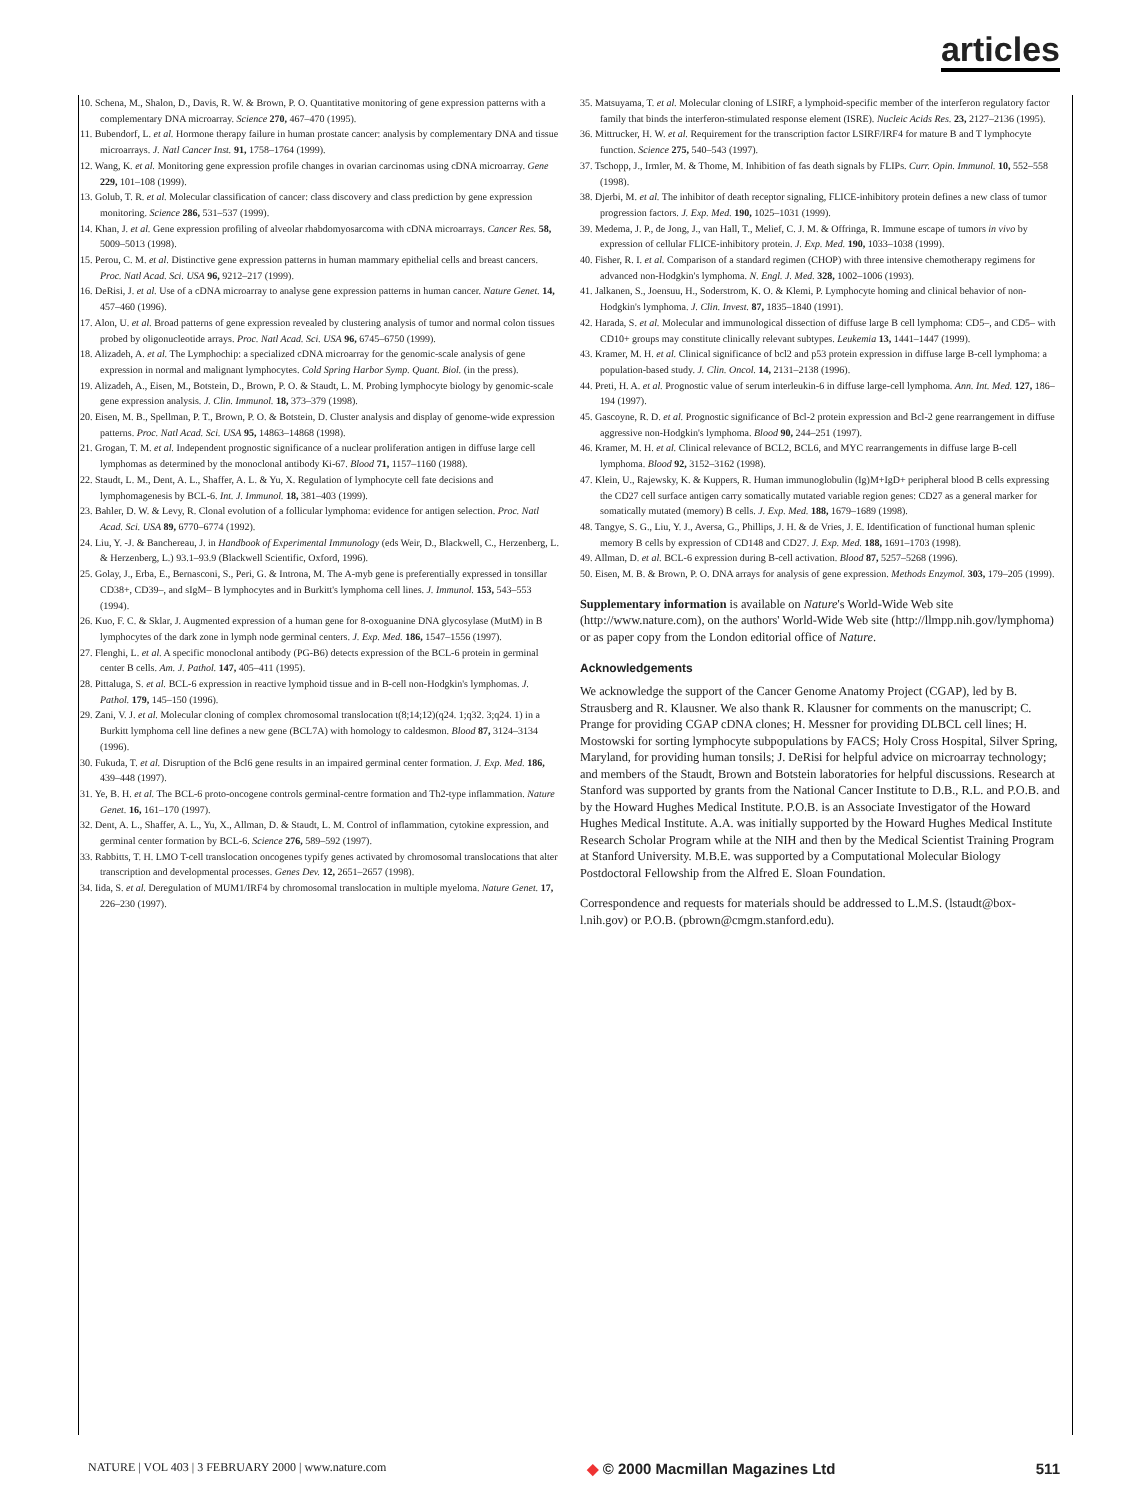articles
10. Schena, M., Shalon, D., Davis, R. W. & Brown, P. O. Quantitative monitoring of gene expression patterns with a complementary DNA microarray. Science 270, 467–470 (1995).
11. Bubendorf, L. et al. Hormone therapy failure in human prostate cancer: analysis by complementary DNA and tissue microarrays. J. Natl Cancer Inst. 91, 1758–1764 (1999).
12. Wang, K. et al. Monitoring gene expression profile changes in ovarian carcinomas using cDNA microarray. Gene 229, 101–108 (1999).
13. Golub, T. R. et al. Molecular classification of cancer: class discovery and class prediction by gene expression monitoring. Science 286, 531–537 (1999).
14. Khan, J. et al. Gene expression profiling of alveolar rhabdomyosarcoma with cDNA microarrays. Cancer Res. 58, 5009–5013 (1998).
15. Perou, C. M. et al. Distinctive gene expression patterns in human mammary epithelial cells and breast cancers. Proc. Natl Acad. Sci. USA 96, 9212–217 (1999).
16. DeRisi, J. et al. Use of a cDNA microarray to analyse gene expression patterns in human cancer. Nature Genet. 14, 457–460 (1996).
17. Alon, U. et al. Broad patterns of gene expression revealed by clustering analysis of tumor and normal colon tissues probed by oligonucleotide arrays. Proc. Natl Acad. Sci. USA 96, 6745–6750 (1999).
18. Alizadeh, A. et al. The Lymphochip: a specialized cDNA microarray for the genomic-scale analysis of gene expression in normal and malignant lymphocytes. Cold Spring Harbor Symp. Quant. Biol. (in the press).
19. Alizadeh, A., Eisen, M., Botstein, D., Brown, P. O. & Staudt, L. M. Probing lymphocyte biology by genomic-scale gene expression analysis. J. Clin. Immunol. 18, 373–379 (1998).
20. Eisen, M. B., Spellman, P. T., Brown, P. O. & Botstein, D. Cluster analysis and display of genome-wide expression patterns. Proc. Natl Acad. Sci. USA 95, 14863–14868 (1998).
21. Grogan, T. M. et al. Independent prognostic significance of a nuclear proliferation antigen in diffuse large cell lymphomas as determined by the monoclonal antibody Ki-67. Blood 71, 1157–1160 (1988).
22. Staudt, L. M., Dent, A. L., Shaffer, A. L. & Yu, X. Regulation of lymphocyte cell fate decisions and lymphomagenesis by BCL-6. Int. J. Immunol. 18, 381–403 (1999).
23. Bahler, D. W. & Levy, R. Clonal evolution of a follicular lymphoma: evidence for antigen selection. Proc. Natl Acad. Sci. USA 89, 6770–6774 (1992).
24. Liu, Y. -J. & Banchereau, J. in Handbook of Experimental Immunology (eds Weir, D., Blackwell, C., Herzenberg, L. & Herzenberg, L.) 93.1–93.9 (Blackwell Scientific, Oxford, 1996).
25. Golay, J., Erba, E., Bernasconi, S., Peri, G. & Introna, M. The A-myb gene is preferentially expressed in tonsillar CD38+, CD39–, and sIgM– B lymphocytes and in Burkitt's lymphoma cell lines. J. Immunol. 153, 543–553 (1994).
26. Kuo, F. C. & Sklar, J. Augmented expression of a human gene for 8-oxoguanine DNA glycosylase (MutM) in B lymphocytes of the dark zone in lymph node germinal centers. J. Exp. Med. 186, 1547–1556 (1997).
27. Flenghi, L. et al. A specific monoclonal antibody (PG-B6) detects expression of the BCL-6 protein in germinal center B cells. Am. J. Pathol. 147, 405–411 (1995).
28. Pittaluga, S. et al. BCL-6 expression in reactive lymphoid tissue and in B-cell non-Hodgkin's lymphomas. J. Pathol. 179, 145–150 (1996).
29. Zani, V. J. et al. Molecular cloning of complex chromosomal translocation t(8;14;12)(q24. 1;q32. 3;q24. 1) in a Burkitt lymphoma cell line defines a new gene (BCL7A) with homology to caldesmon. Blood 87, 3124–3134 (1996).
30. Fukuda, T. et al. Disruption of the Bcl6 gene results in an impaired germinal center formation. J. Exp. Med. 186, 439–448 (1997).
31. Ye, B. H. et al. The BCL-6 proto-oncogene controls germinal-centre formation and Th2-type inflammation. Nature Genet. 16, 161–170 (1997).
32. Dent, A. L., Shaffer, A. L., Yu, X., Allman, D. & Staudt, L. M. Control of inflammation, cytokine expression, and germinal center formation by BCL-6. Science 276, 589–592 (1997).
33. Rabbitts, T. H. LMO T-cell translocation oncogenes typify genes activated by chromosomal translocations that alter transcription and developmental processes. Genes Dev. 12, 2651–2657 (1998).
34. Iida, S. et al. Deregulation of MUM1/IRF4 by chromosomal translocation in multiple myeloma. Nature Genet. 17, 226–230 (1997).
35. Matsuyama, T. et al. Molecular cloning of LSIRF, a lymphoid-specific member of the interferon regulatory factor family that binds the interferon-stimulated response element (ISRE). Nucleic Acids Res. 23, 2127–2136 (1995).
36. Mittrucker, H. W. et al. Requirement for the transcription factor LSIRF/IRF4 for mature B and T lymphocyte function. Science 275, 540–543 (1997).
37. Tschopp, J., Irmler, M. & Thome, M. Inhibition of fas death signals by FLIPs. Curr. Opin. Immunol. 10, 552–558 (1998).
38. Djerbi, M. et al. The inhibitor of death receptor signaling, FLICE-inhibitory protein defines a new class of tumor progression factors. J. Exp. Med. 190, 1025–1031 (1999).
39. Medema, J. P., de Jong, J., van Hall, T., Melief, C. J. M. & Offringa, R. Immune escape of tumors in vivo by expression of cellular FLICE-inhibitory protein. J. Exp. Med. 190, 1033–1038 (1999).
40. Fisher, R. I. et al. Comparison of a standard regimen (CHOP) with three intensive chemotherapy regimens for advanced non-Hodgkin's lymphoma. N. Engl. J. Med. 328, 1002–1006 (1993).
41. Jalkanen, S., Joensuu, H., Soderstrom, K. O. & Klemi, P. Lymphocyte homing and clinical behavior of non-Hodgkin's lymphoma. J. Clin. Invest. 87, 1835–1840 (1991).
42. Harada, S. et al. Molecular and immunological dissection of diffuse large B cell lymphoma: CD5–, and CD5– with CD10+ groups may constitute clinically relevant subtypes. Leukemia 13, 1441–1447 (1999).
43. Kramer, M. H. et al. Clinical significance of bcl2 and p53 protein expression in diffuse large B-cell lymphoma: a population-based study. J. Clin. Oncol. 14, 2131–2138 (1996).
44. Preti, H. A. et al. Prognostic value of serum interleukin-6 in diffuse large-cell lymphoma. Ann. Int. Med. 127, 186–194 (1997).
45. Gascoyne, R. D. et al. Prognostic significance of Bcl-2 protein expression and Bcl-2 gene rearrangement in diffuse aggressive non-Hodgkin's lymphoma. Blood 90, 244–251 (1997).
46. Kramer, M. H. et al. Clinical relevance of BCL2, BCL6, and MYC rearrangements in diffuse large B-cell lymphoma. Blood 92, 3152–3162 (1998).
47. Klein, U., Rajewsky, K. & Kuppers, R. Human immunoglobulin (Ig)M+IgD+ peripheral blood B cells expressing the CD27 cell surface antigen carry somatically mutated variable region genes: CD27 as a general marker for somatically mutated (memory) B cells. J. Exp. Med. 188, 1679–1689 (1998).
48. Tangye, S. G., Liu, Y. J., Aversa, G., Phillips, J. H. & de Vries, J. E. Identification of functional human splenic memory B cells by expression of CD148 and CD27. J. Exp. Med. 188, 1691–1703 (1998).
49. Allman, D. et al. BCL-6 expression during B-cell activation. Blood 87, 5257–5268 (1996).
50. Eisen, M. B. & Brown, P. O. DNA arrays for analysis of gene expression. Methods Enzymol. 303, 179–205 (1999).
Supplementary information is available on Nature's World-Wide Web site (http://www.nature.com), on the authors' World-Wide Web site (http://llmpp.nih.gov/lymphoma) or as paper copy from the London editorial office of Nature.
Acknowledgements
We acknowledge the support of the Cancer Genome Anatomy Project (CGAP), led by B. Strausberg and R. Klausner. We also thank R. Klausner for comments on the manuscript; C. Prange for providing CGAP cDNA clones; H. Messner for providing DLBCL cell lines; H. Mostowski for sorting lymphocyte subpopulations by FACS; Holy Cross Hospital, Silver Spring, Maryland, for providing human tonsils; J. DeRisi for helpful advice on microarray technology; and members of the Staudt, Brown and Botstein laboratories for helpful discussions. Research at Stanford was supported by grants from the National Cancer Institute to D.B., R.L. and P.O.B. and by the Howard Hughes Medical Institute. P.O.B. is an Associate Investigator of the Howard Hughes Medical Institute. A.A. was initially supported by the Howard Hughes Medical Institute Research Scholar Program while at the NIH and then by the Medical Scientist Training Program at Stanford University. M.B.E. was supported by a Computational Molecular Biology Postdoctoral Fellowship from the Alfred E. Sloan Foundation.
Correspondence and requests for materials should be addressed to L.M.S. (lstaudt@box-l.nih.gov) or P.O.B. (pbrown@cmgm.stanford.edu).
NATURE | VOL 403 | 3 FEBRUARY 2000 | www.nature.com ◆ © 2000 Macmillan Magazines Ltd 511